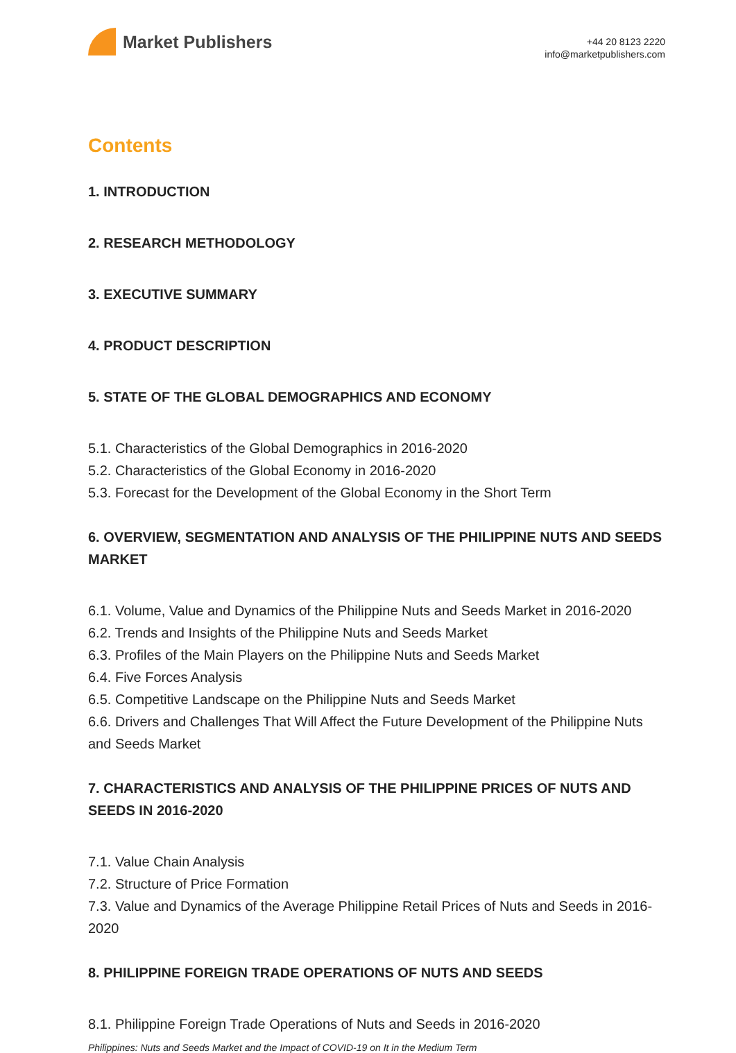Market Publishers
+44 20 8123 2220
info@marketpublishers.com
Contents
1. INTRODUCTION
2. RESEARCH METHODOLOGY
3. EXECUTIVE SUMMARY
4. PRODUCT DESCRIPTION
5. STATE OF THE GLOBAL DEMOGRAPHICS AND ECONOMY
5.1. Characteristics of the Global Demographics in 2016-2020
5.2. Characteristics of the Global Economy in 2016-2020
5.3. Forecast for the Development of the Global Economy in the Short Term
6. OVERVIEW, SEGMENTATION AND ANALYSIS OF THE PHILIPPINE NUTS AND SEEDS MARKET
6.1. Volume, Value and Dynamics of the Philippine Nuts and Seeds Market in 2016-2020
6.2. Trends and Insights of the Philippine Nuts and Seeds Market
6.3. Profiles of the Main Players on the Philippine Nuts and Seeds Market
6.4. Five Forces Analysis
6.5. Competitive Landscape on the Philippine Nuts and Seeds Market
6.6. Drivers and Challenges That Will Affect the Future Development of the Philippine Nuts and Seeds Market
7. CHARACTERISTICS AND ANALYSIS OF THE PHILIPPINE PRICES OF NUTS AND SEEDS IN 2016-2020
7.1. Value Chain Analysis
7.2. Structure of Price Formation
7.3. Value and Dynamics of the Average Philippine Retail Prices of Nuts and Seeds in 2016-2020
8. PHILIPPINE FOREIGN TRADE OPERATIONS OF NUTS AND SEEDS
8.1. Philippine Foreign Trade Operations of Nuts and Seeds in 2016-2020
Philippines: Nuts and Seeds Market and the Impact of COVID-19 on It in the Medium Term